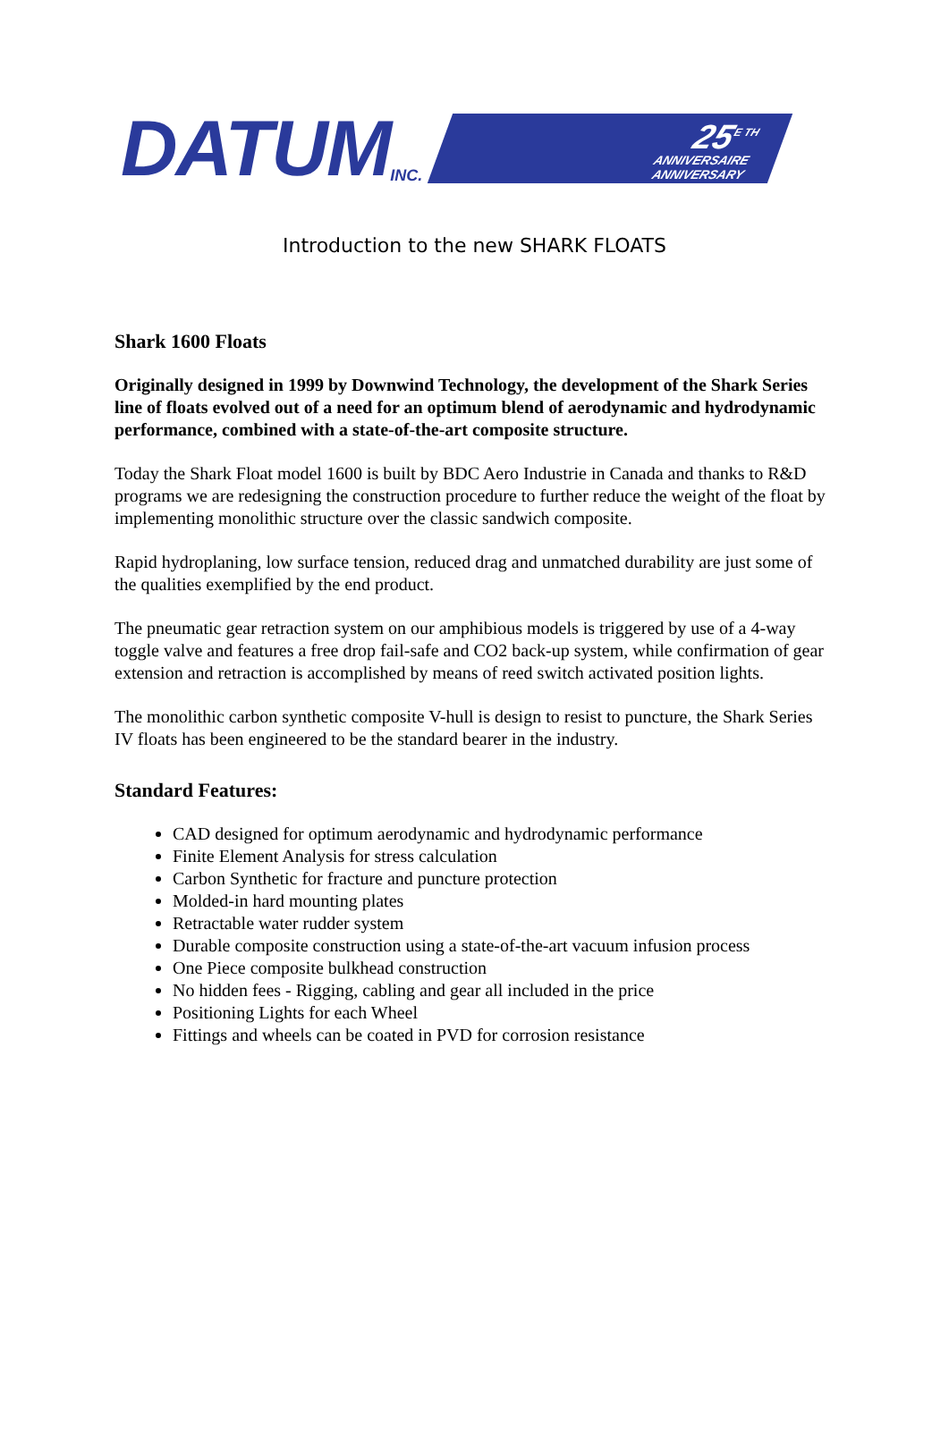DATUM INC.
25<sup>E TH</sup>
ANNIVERSAIRE
ANNIVERSARY
Introduction to the new SHARK FLOATS
Shark 1600 Floats
Originally designed in 1999 by Downwind Technology, the development of the Shark Series line of floats evolved out of a need for an optimum blend of aerodynamic and hydrodynamic performance, combined with a state-of-the-art composite structure.
Today the Shark Float model 1600 is built by BDC Aero Industrie in Canada and thanks to R&D programs we are redesigning the construction procedure to further reduce the weight of the float by implementing monolithic structure over the classic sandwich composite.
Rapid hydroplaning, low surface tension, reduced drag and unmatched durability are just some of the qualities exemplified by the end product.
The pneumatic gear retraction system on our amphibious models is triggered by use of a 4-way toggle valve and features a free drop fail-safe and CO2 back-up system, while confirmation of gear extension and retraction is accomplished by means of reed switch activated position lights.
The monolithic carbon synthetic composite V-hull is design to resist to puncture, the Shark Series IV floats has been engineered to be the standard bearer in the industry.
Standard Features:
CAD designed for optimum aerodynamic and hydrodynamic performance
Finite Element Analysis for stress calculation
Carbon Synthetic for fracture and puncture protection
Molded-in hard mounting plates
Retractable water rudder system
Durable composite construction using a state-of-the-art vacuum infusion process
One Piece composite bulkhead construction
No hidden fees - Rigging, cabling and gear all included in the price
Positioning Lights for each Wheel
Fittings and wheels can be coated in PVD for corrosion resistance